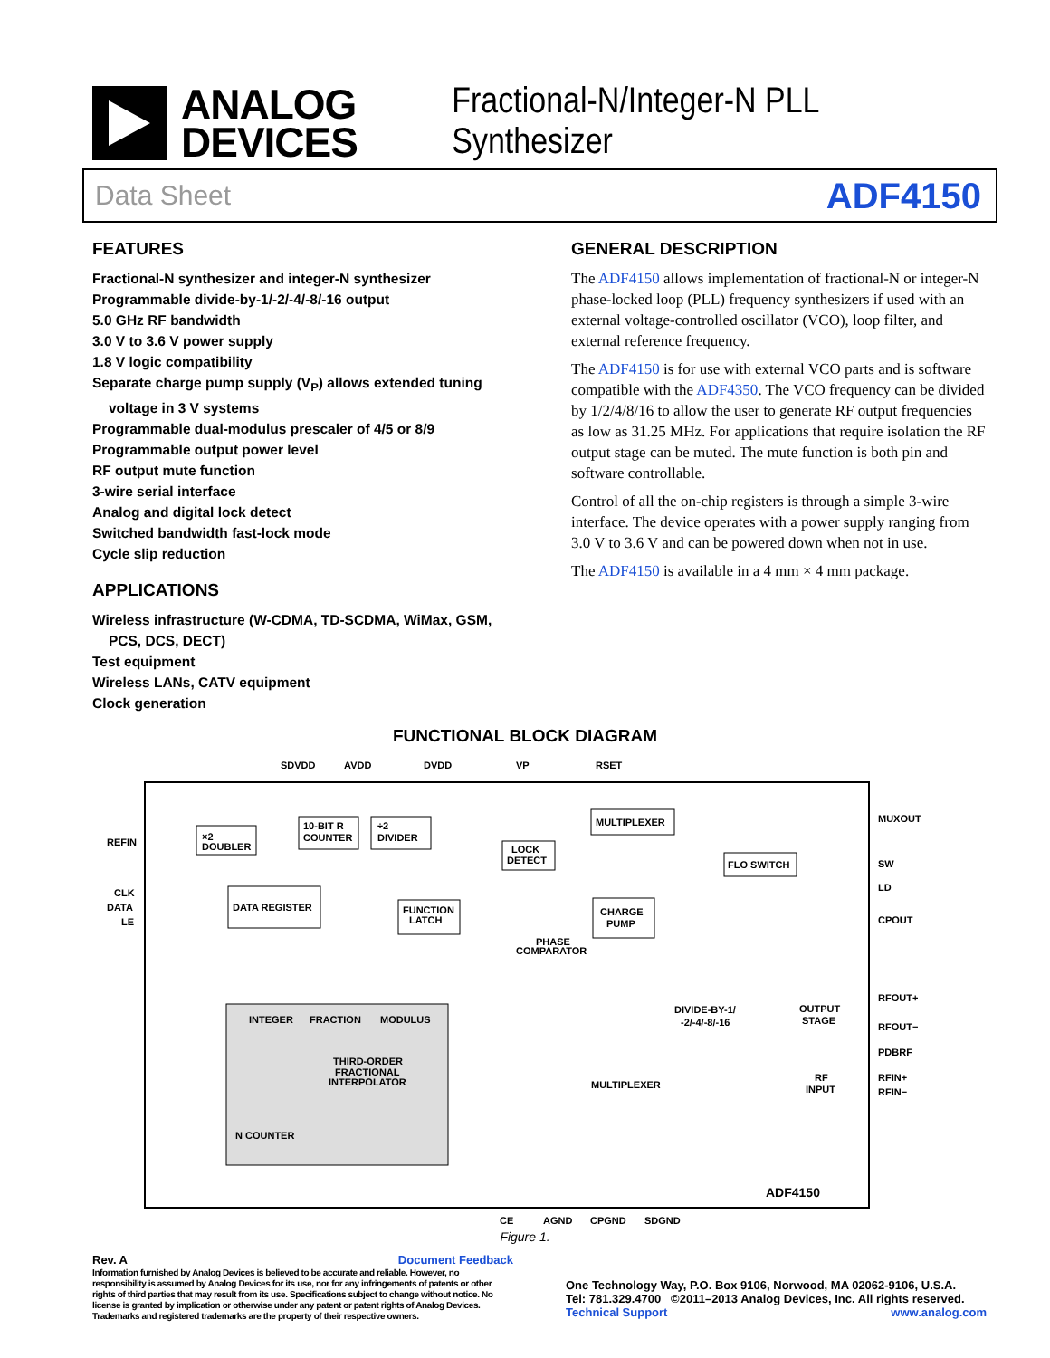ANALOG
DEVICES
Fractional-N/Integer-N PLL Synthesizer
Data Sheet ADF4150
FEATURES
Fractional-N synthesizer and integer-N synthesizer
Programmable divide-by-1/-2/-4/-8/-16 output
5.0 GHz RF bandwidth
3.0 V to 3.6 V power supply
1.8 V logic compatibility
Separate charge pump supply (V<sub>P</sub>) allows extended tuning
voltage in 3 V systems
Programmable dual-modulus prescaler of 4/5 or 8/9
Programmable output power level
RF output mute function
3-wire serial interface
Analog and digital lock detect
Switched bandwidth fast-lock mode
Cycle slip reduction
APPLICATIONS
Wireless infrastructure (W-CDMA, TD-SCDMA, WiMax, GSM,
PCS, DCS, DECT)
Test equipment
Wireless LANs, CATV equipment
Clock generation
GENERAL DESCRIPTION
The ADF4150 allows implementation of fractional-N or integer-N phase-locked loop (PLL) frequency synthesizers if used with an external voltage-controlled oscillator (VCO), loop filter, and external reference frequency.
The ADF4150 is for use with external VCO parts and is software compatible with the ADF4350. The VCO frequency can be divided by 1/2/4/8/16 to allow the user to generate RF output frequencies as low as 31.25 MHz. For applications that require isolation the RF output stage can be muted. The mute function is both pin and software controllable.
Control of all the on-chip registers is through a simple 3-wire interface. The device operates with a power supply ranging from 3.0 V to 3.6 V and can be powered down when not in use.
The ADF4150 is available in a 4 mm × 4 mm package.
FUNCTIONAL BLOCK DIAGRAM
SDVDD
AVDD
DVDD
VP
RSET
REFIN
CLK
DATA
LE
×2
DOUBLER
10-BIT R
COUNTER
÷2
DIVIDER
MULTIPLEXER
LOCK
DETECT
FLO SWITCH
DATA REGISTER
FUNCTION
LATCH
CHARGE
PUMP
PHASE
COMPARATOR
MUXOUT
SW
LD
CPOUT
INTEGER
FRACTION
MODULUS
THIRD-ORDER
FRACTIONAL
INTERPOLATOR
N COUNTER
DIVIDE-BY-1/
-2/-4/-8/-16
OUTPUT
STAGE
MULTIPLEXER
RF
INPUT
RFOUT+
RFOUT−
PDBRF
RFIN+
RFIN−
ADF4150
CE
AGND
CPGND
SDGND
Figure 1.
Rev. A Document Feedback
Information furnished by Analog Devices is believed to be accurate and reliable. However, no responsibility is assumed by Analog Devices for its use, nor for any infringements of patents or other rights of third parties that may result from its use. Specifications subject to change without notice. No license is granted by implication or otherwise under any patent or patent rights of Analog Devices. Trademarks and registered trademarks are the property of their respective owners.
One Technology Way, P.O. Box 9106, Norwood, MA 02062-9106, U.S.A.
Tel: 781.329.4700 ©2011–2013 Analog Devices, Inc. All rights reserved.
Technical Support www.analog.com